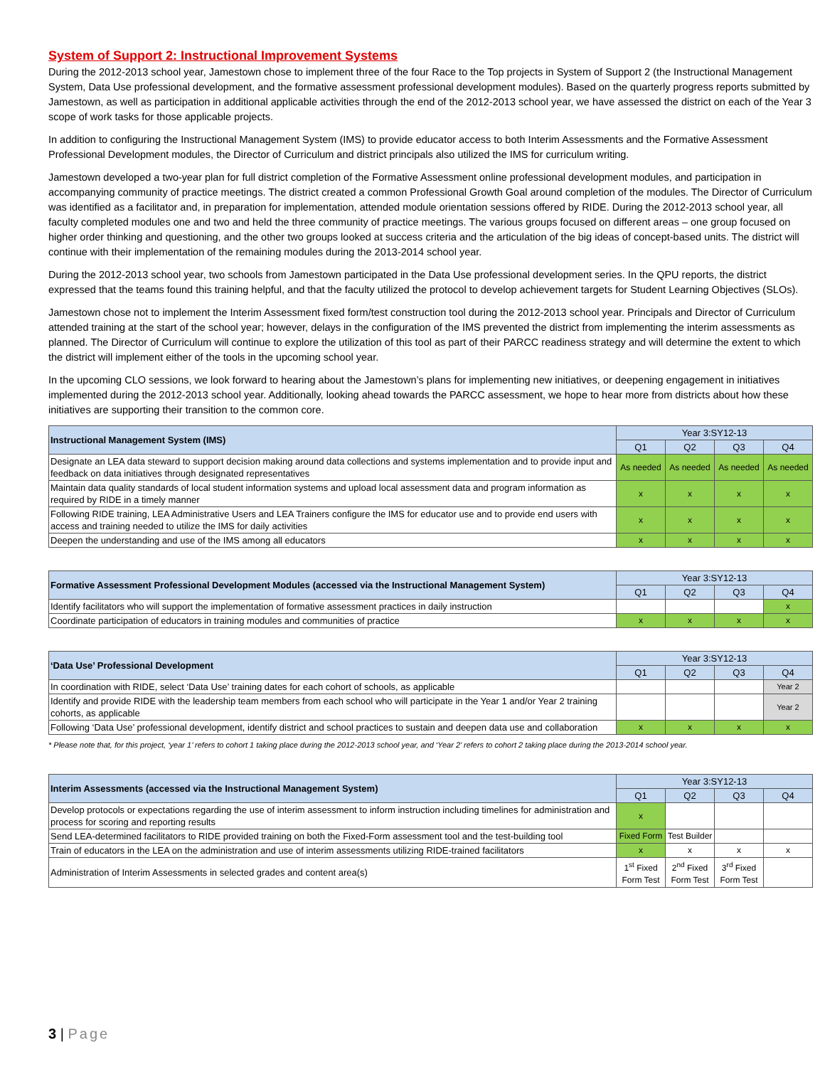System of Support 2: Instructional Improvement Systems
During the 2012-2013 school year, Jamestown chose to implement three of the four Race to the Top projects in System of Support 2 (the Instructional Management System, Data Use professional development, and the formative assessment professional development modules). Based on the quarterly progress reports submitted by Jamestown, as well as participation in additional applicable activities through the end of the 2012-2013 school year, we have assessed the district on each of the Year 3 scope of work tasks for those applicable projects.
In addition to configuring the Instructional Management System (IMS) to provide educator access to both Interim Assessments and the Formative Assessment Professional Development modules, the Director of Curriculum and district principals also utilized the IMS for curriculum writing.
Jamestown developed a two-year plan for full district completion of the Formative Assessment online professional development modules, and participation in accompanying community of practice meetings. The district created a common Professional Growth Goal around completion of the modules. The Director of Curriculum was identified as a facilitator and, in preparation for implementation, attended module orientation sessions offered by RIDE. During the 2012-2013 school year, all faculty completed modules one and two and held the three community of practice meetings. The various groups focused on different areas – one group focused on higher order thinking and questioning, and the other two groups looked at success criteria and the articulation of the big ideas of concept-based units. The district will continue with their implementation of the remaining modules during the 2013-2014 school year.
During the 2012-2013 school year, two schools from Jamestown participated in the Data Use professional development series. In the QPU reports, the district expressed that the teams found this training helpful, and that the faculty utilized the protocol to develop achievement targets for Student Learning Objectives (SLOs).
Jamestown chose not to implement the Interim Assessment fixed form/test construction tool during the 2012-2013 school year. Principals and Director of Curriculum attended training at the start of the school year; however, delays in the configuration of the IMS prevented the district from implementing the interim assessments as planned. The Director of Curriculum will continue to explore the utilization of this tool as part of their PARCC readiness strategy and will determine the extent to which the district will implement either of the tools in the upcoming school year.
In the upcoming CLO sessions, we look forward to hearing about the Jamestown’s plans for implementing new initiatives, or deepening engagement in initiatives implemented during the 2012-2013 school year. Additionally, looking ahead towards the PARCC assessment, we hope to hear more from districts about how these initiatives are supporting their transition to the common core.
| Instructional Management System (IMS) | Year 3:SY12-13 | | | |
| --- | --- | --- | --- | --- |
| | Q1 | Q2 | Q3 | Q4 |
| Designate an LEA data steward to support decision making around data collections and systems implementation and to provide input and feedback on data initiatives through designated representatives | As needed | As needed | As needed | As needed |
| Maintain data quality standards of local student information systems and upload local assessment data and program information as required by RIDE in a timely manner | x | x | x | x |
| Following RIDE training, LEA Administrative Users and LEA Trainers configure the IMS for educator use and to provide end users with access and training needed to utilize the IMS for daily activities | x | x | x | x |
| Deepen the understanding and use of the IMS among all educators | x | x | x | x |
| Formative Assessment Professional Development Modules (accessed via the Instructional Management System) | Year 3:SY12-13 | | | |
| --- | --- | --- | --- | --- |
| | Q1 | Q2 | Q3 | Q4 |
| Identify facilitators who will support the implementation of formative assessment practices in daily instruction | | | | x |
| Coordinate participation of educators in training modules and communities of practice | x | x | x | x |
| ‘Data Use’ Professional Development | Year 3:SY12-13 | | | |
| --- | --- | --- | --- | --- |
| | Q1 | Q2 | Q3 | Q4 |
| In coordination with RIDE, select ‘Data Use’ training dates for each cohort of schools, as applicable | | | | Year 2 |
| Identify and provide RIDE with the leadership team members from each school who will participate in the Year 1 and/or Year 2 training cohorts, as applicable | | | | Year 2 |
| Following ‘Data Use’ professional development, identify district and school practices to sustain and deepen data use and collaboration | x | x | x | x |
* Please note that, for this project, ‘year 1’ refers to cohort 1 taking place during the 2012-2013 school year, and ‘Year 2’ refers to cohort 2 taking place during the 2013-2014 school year.
| Interim Assessments (accessed via the Instructional Management System) | Year 3:SY12-13 | | | |
| --- | --- | --- | --- | --- |
| | Q1 | Q2 | Q3 | Q4 |
| Develop protocols or expectations regarding the use of interim assessment to inform instruction including timelines for administration and process for scoring and reporting results | x | | | |
| Send LEA-determined facilitators to RIDE provided training on both the Fixed-Form assessment tool and the test-building tool | Fixed Form | Test Builder | | |
| Train of educators in the LEA on the administration and use of interim assessments utilizing RIDE-trained facilitators | x | x | x | x |
| Administration of Interim Assessments in selected grades and content area(s) | 1<sup>st</sup> Fixed Form Test | 2<sup>nd</sup> Fixed Form Test | 3<sup>rd</sup> Fixed Form Test | |
3 | Page